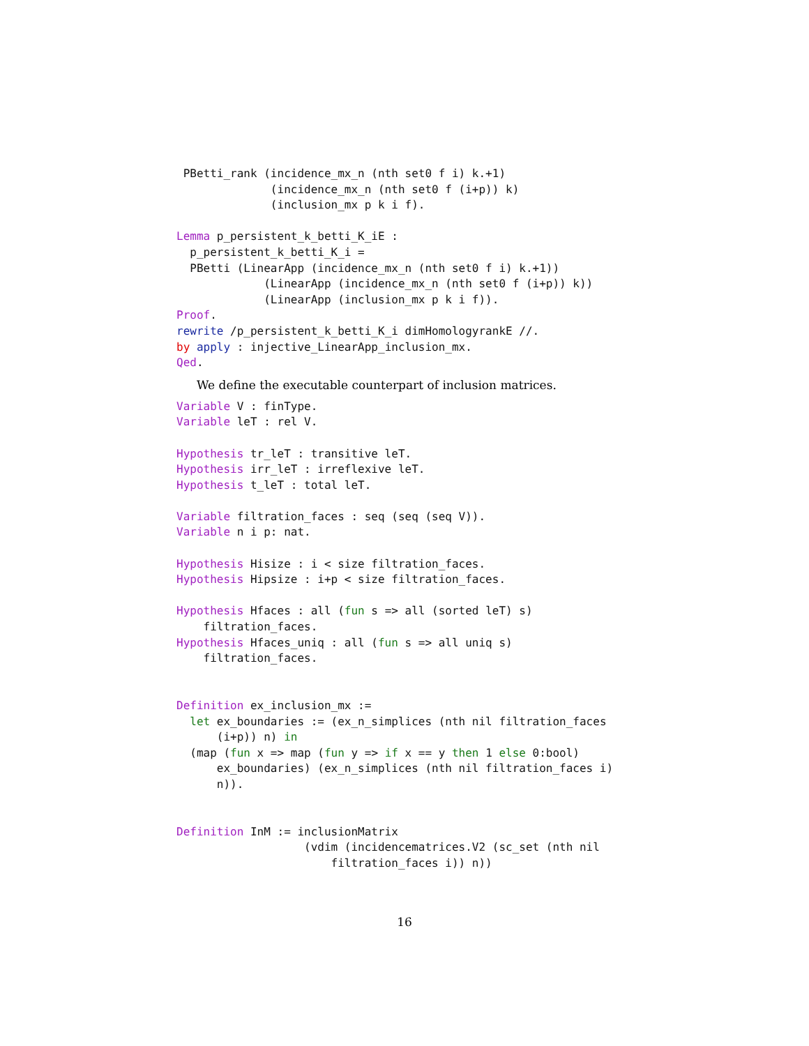PBetti_rank (incidence_mx_n (nth set0 f i) k.+1)
              (incidence_mx_n (nth set0 f (i+p)) k)
              (inclusion_mx p k i f).

Lemma p_persistent_k_betti_K_iE :
  p_persistent_k_betti_K_i =
  PBetti (LinearApp (incidence_mx_n (nth set0 f i) k.+1))
             (LinearApp (incidence_mx_n (nth set0 f (i+p)) k))
             (LinearApp (inclusion_mx p k i f)).
Proof.
rewrite /p_persistent_k_betti_K_i dimHomologyrankE //.
by apply : injective_LinearApp_inclusion_mx.
Qed.
We define the executable counterpart of inclusion matrices.
Variable V : finType.
Variable leT : rel V.

Hypothesis tr_leT : transitive leT.
Hypothesis irr_leT : irreflexive leT.
Hypothesis t_leT : total leT.

Variable filtration_faces : seq (seq (seq V)).
Variable n i p: nat.

Hypothesis Hisize : i < size filtration_faces.
Hypothesis Hipsize : i+p < size filtration_faces.

Hypothesis Hfaces : all (fun s => all (sorted leT) s)
    filtration_faces.
Hypothesis Hfaces_uniq : all (fun s => all uniq s)
    filtration_faces.


Definition ex_inclusion_mx :=
  let ex_boundaries := (ex_n_simplices (nth nil filtration_faces
      (i+p)) n) in
  (map (fun x => map (fun y => if x == y then 1 else 0:bool)
      ex_boundaries) (ex_n_simplices (nth nil filtration_faces i)
      n)).


Definition InM := inclusionMatrix
                   (vdim (incidencematrices.V2 (sc_set (nth nil
                       filtration_faces i)) n))
16